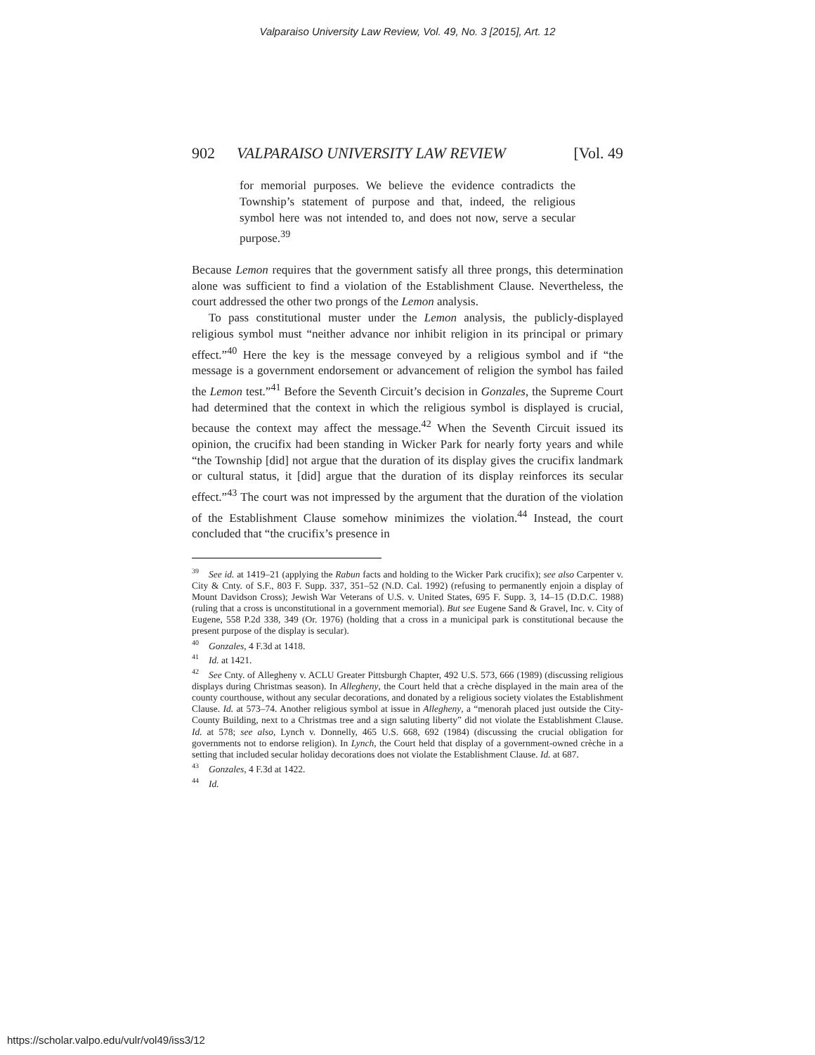Valparaiso University Law Review, Vol. 49, No. 3 [2015], Art. 12
902 VALPARAISO UNIVERSITY LAW REVIEW [Vol. 49
for memorial purposes. We believe the evidence contradicts the Township’s statement of purpose and that, indeed, the religious symbol here was not intended to, and does not now, serve a secular purpose.<sup>39</sup>
Because Lemon requires that the government satisfy all three prongs, this determination alone was sufficient to find a violation of the Establishment Clause. Nevertheless, the court addressed the other two prongs of the Lemon analysis.
To pass constitutional muster under the Lemon analysis, the publicly-displayed religious symbol must “neither advance nor inhibit religion in its principal or primary effect.”<sup>40</sup> Here the key is the message conveyed by a religious symbol and if “the message is a government endorsement or advancement of religion the symbol has failed the Lemon test.”<sup>41</sup> Before the Seventh Circuit’s decision in Gonzales, the Supreme Court had determined that the context in which the religious symbol is displayed is crucial, because the context may affect the message.<sup>42</sup> When the Seventh Circuit issued its opinion, the crucifix had been standing in Wicker Park for nearly forty years and while “the Township [did] not argue that the duration of its display gives the crucifix landmark or cultural status, it [did] argue that the duration of its display reinforces its secular effect.”<sup>43</sup> The court was not impressed by the argument that the duration of the violation of the Establishment Clause somehow minimizes the violation.<sup>44</sup> Instead, the court concluded that “the crucifix’s presence in
<sup>39</sup> See id. at 1419–21 (applying the Rabun facts and holding to the Wicker Park crucifix); see also Carpenter v. City & Cnty. of S.F., 803 F. Supp. 337, 351–52 (N.D. Cal. 1992) (refusing to permanently enjoin a display of Mount Davidson Cross); Jewish War Veterans of U.S. v. United States, 695 F. Supp. 3, 14–15 (D.D.C. 1988) (ruling that a cross is unconstitutional in a government memorial). But see Eugene Sand & Gravel, Inc. v. City of Eugene, 558 P.2d 338, 349 (Or. 1976) (holding that a cross in a municipal park is constitutional because the present purpose of the display is secular).
<sup>40</sup> Gonzales, 4 F.3d at 1418.
<sup>41</sup> Id. at 1421.
<sup>42</sup> See Cnty. of Allegheny v. ACLU Greater Pittsburgh Chapter, 492 U.S. 573, 666 (1989) (discussing religious displays during Christmas season). In Allegheny, the Court held that a crèche displayed in the main area of the county courthouse, without any secular decorations, and donated by a religious society violates the Establishment Clause. Id. at 573–74. Another religious symbol at issue in Allegheny, a “menorah placed just outside the City-County Building, next to a Christmas tree and a sign saluting liberty” did not violate the Establishment Clause. Id. at 578; see also, Lynch v. Donnelly, 465 U.S. 668, 692 (1984) (discussing the crucial obligation for governments not to endorse religion). In Lynch, the Court held that display of a government-owned crèche in a setting that included secular holiday decorations does not violate the Establishment Clause. Id. at 687.
<sup>43</sup> Gonzales, 4 F.3d at 1422.
<sup>44</sup> Id.
https://scholar.valpo.edu/vulr/vol49/iss3/12